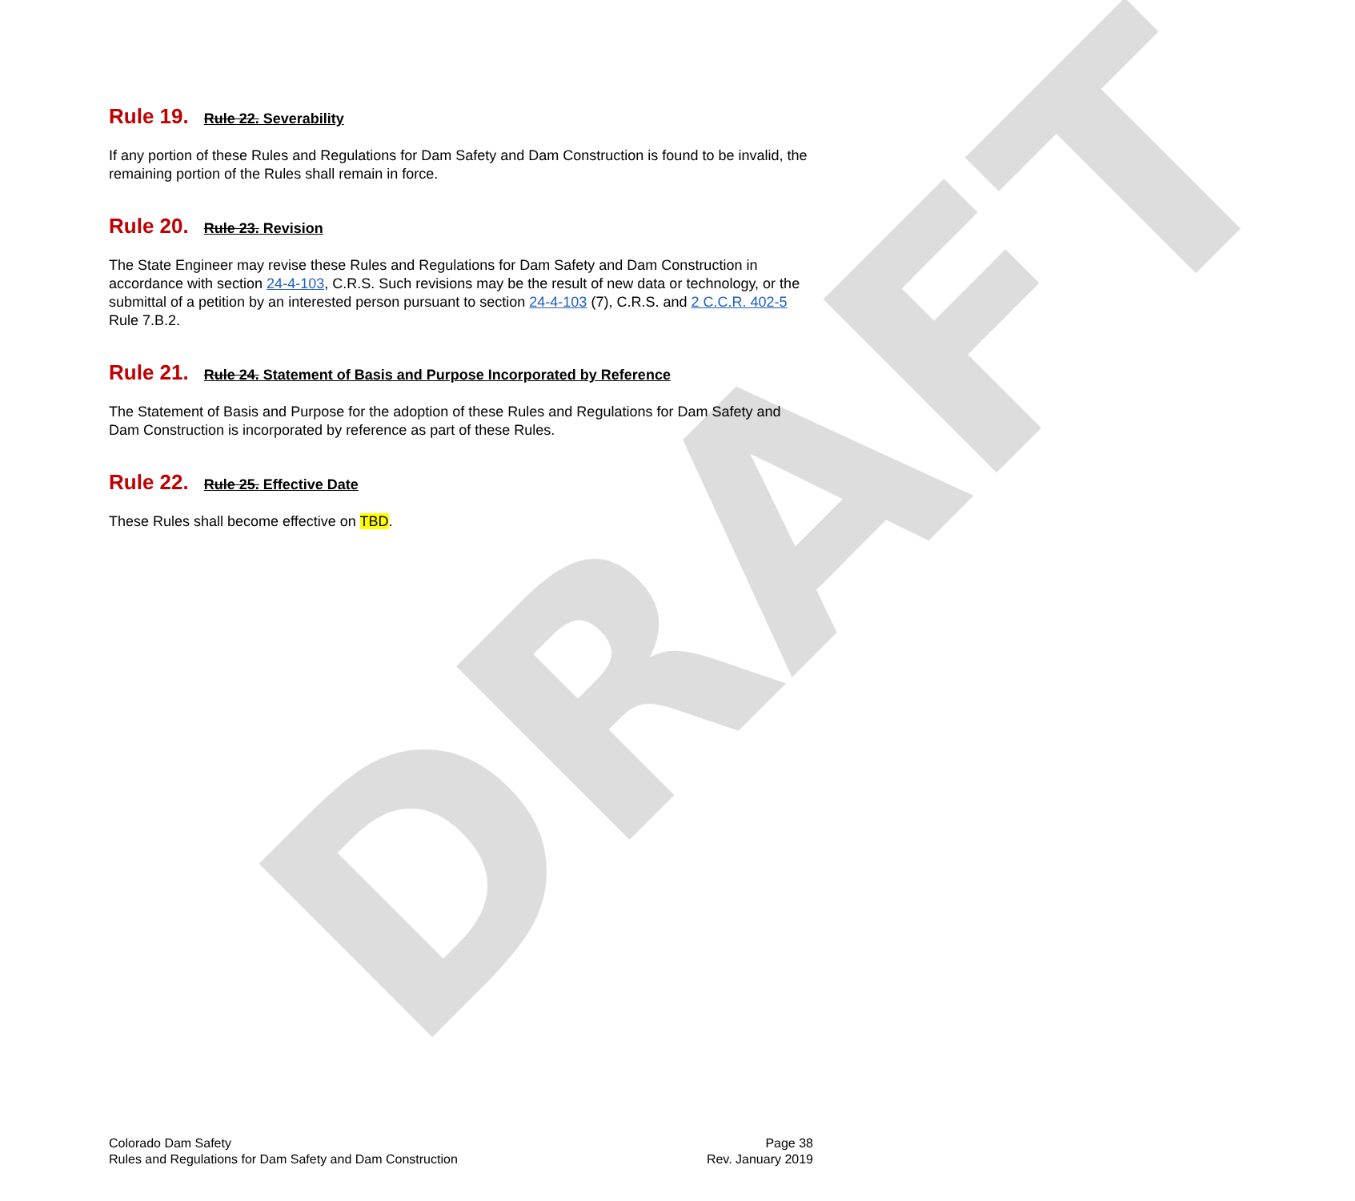DRAFT
Rule 19. Rule 22. Severability
If any portion of these Rules and Regulations for Dam Safety and Dam Construction is found to be invalid, the remaining portion of the Rules shall remain in force.
Rule 20. Rule 23. Revision
The State Engineer may revise these Rules and Regulations for Dam Safety and Dam Construction in accordance with section 24-4-103, C.R.S. Such revisions may be the result of new data or technology, or the submittal of a petition by an interested person pursuant to section 24-4-103 (7), C.R.S. and 2 C.C.R. 402-5 Rule 7.B.2.
Rule 21. Rule 24. Statement of Basis and Purpose Incorporated by Reference
The Statement of Basis and Purpose for the adoption of these Rules and Regulations for Dam Safety and Dam Construction is incorporated by reference as part of these Rules.
Rule 22. Rule 25. Effective Date
These Rules shall become effective on TBD.
Colorado Dam Safety
Rules and Regulations for Dam Safety and Dam Construction
Page 38
Rev. January 2019